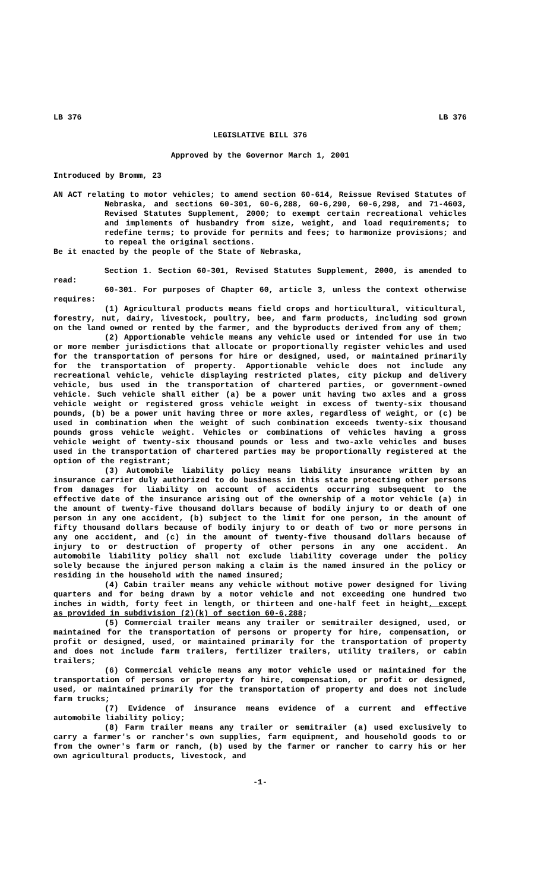LB 376 LB 376
LEGISLATIVE BILL 376
Approved by the Governor March 1, 2001
Introduced by Bromm, 23
AN ACT relating to motor vehicles; to amend section 60-614, Reissue Revised Statutes of Nebraska, and sections 60-301, 60-6,288, 60-6,290, 60-6,298, and 71-4603, Revised Statutes Supplement, 2000; to exempt certain recreational vehicles and implements of husbandry from size, weight, and load requirements; to redefine terms; to provide for permits and fees; to harmonize provisions; and to repeal the original sections.
Be it enacted by the people of the State of Nebraska,
Section 1. Section 60-301, Revised Statutes Supplement, 2000, is amended to read:
60-301. For purposes of Chapter 60, article 3, unless the context otherwise requires:
(1) Agricultural products means field crops and horticultural, viticultural, forestry, nut, dairy, livestock, poultry, bee, and farm products, including sod grown on the land owned or rented by the farmer, and the byproducts derived from any of them;
(2) Apportionable vehicle means any vehicle used or intended for use in two or more member jurisdictions that allocate or proportionally register vehicles and used for the transportation of persons for hire or designed, used, or maintained primarily for the transportation of property. Apportionable vehicle does not include any recreational vehicle, vehicle displaying restricted plates, city pickup and delivery vehicle, bus used in the transportation of chartered parties, or government-owned vehicle. Such vehicle shall either (a) be a power unit having two axles and a gross vehicle weight or registered gross vehicle weight in excess of twenty-six thousand pounds, (b) be a power unit having three or more axles, regardless of weight, or (c) be used in combination when the weight of such combination exceeds twenty-six thousand pounds gross vehicle weight. Vehicles or combinations of vehicles having a gross vehicle weight of twenty-six thousand pounds or less and two-axle vehicles and buses used in the transportation of chartered parties may be proportionally registered at the option of the registrant;
(3) Automobile liability policy means liability insurance written by an insurance carrier duly authorized to do business in this state protecting other persons from damages for liability on account of accidents occurring subsequent to the effective date of the insurance arising out of the ownership of a motor vehicle (a) in the amount of twenty-five thousand dollars because of bodily injury to or death of one person in any one accident, (b) subject to the limit for one person, in the amount of fifty thousand dollars because of bodily injury to or death of two or more persons in any one accident, and (c) in the amount of twenty-five thousand dollars because of injury to or destruction of property of other persons in any one accident. An automobile liability policy shall not exclude liability coverage under the policy solely because the injured person making a claim is the named insured in the policy or residing in the household with the named insured;
(4) Cabin trailer means any vehicle without motive power designed for living quarters and for being drawn by a motor vehicle and not exceeding one hundred two inches in width, forty feet in length, or thirteen and one-half feet in height, except as provided in subdivision (2)(k) of section 60-6,288;
(5) Commercial trailer means any trailer or semitrailer designed, used, or maintained for the transportation of persons or property for hire, compensation, or profit or designed, used, or maintained primarily for the transportation of property and does not include farm trailers, fertilizer trailers, utility trailers, or cabin trailers;
(6) Commercial vehicle means any motor vehicle used or maintained for the transportation of persons or property for hire, compensation, or profit or designed, used, or maintained primarily for the transportation of property and does not include farm trucks;
(7) Evidence of insurance means evidence of a current and effective automobile liability policy;
(8) Farm trailer means any trailer or semitrailer (a) used exclusively to carry a farmer's or rancher's own supplies, farm equipment, and household goods to or from the owner's farm or ranch, (b) used by the farmer or rancher to carry his or her own agricultural products, livestock, and
-1-